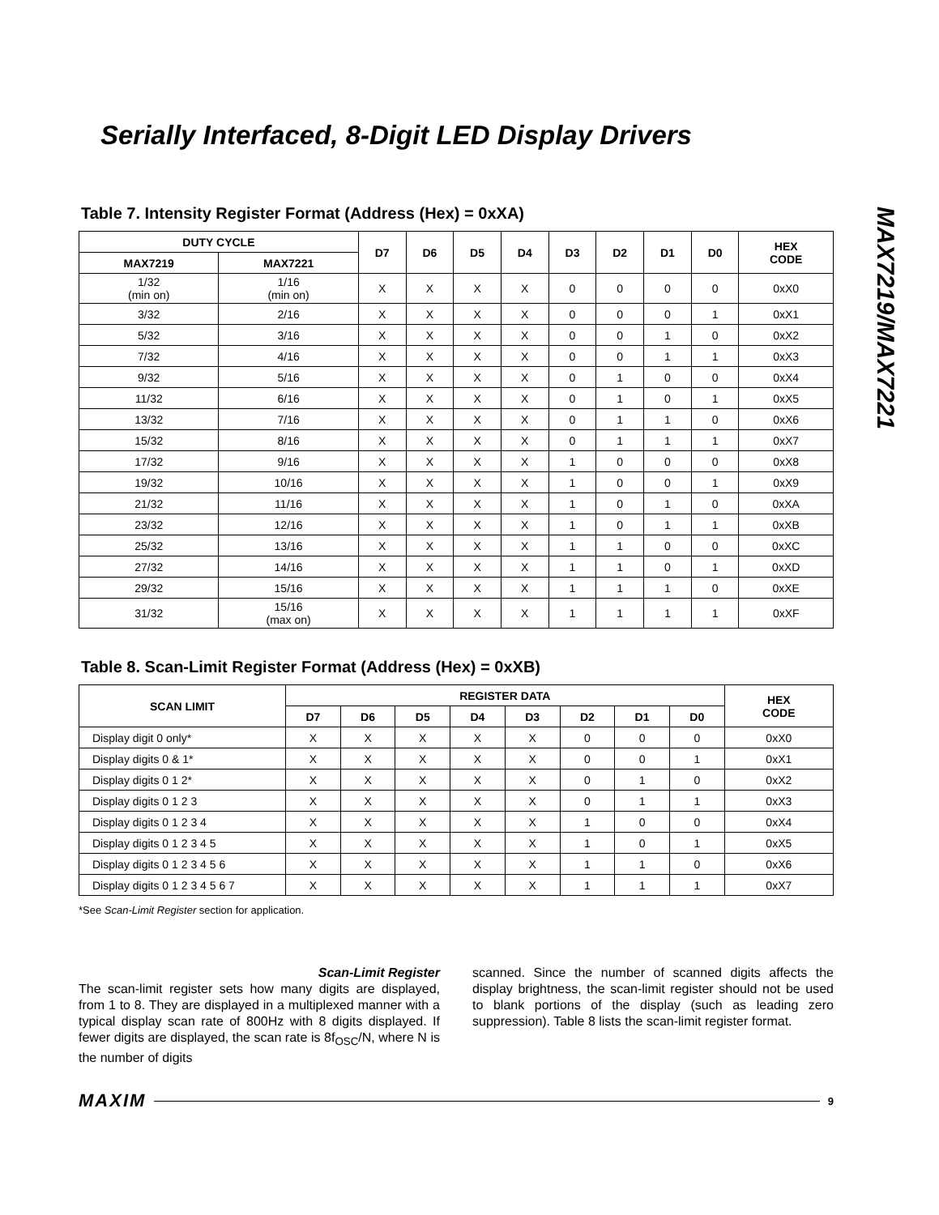Serially Interfaced, 8-Digit LED Display Drivers
MAX7219/MAX7221
Table 7. Intensity Register Format (Address (Hex) = 0xXA)
| DUTY CYCLE | | D7 | D6 | D5 | D4 | D3 | D2 | D1 | D0 | HEX CODE |
| --- | --- | --- | --- | --- | --- | --- | --- | --- | --- | --- |
| MAX7219 | MAX7221 | | | | | | | | | |
| 1/32 (min on) | 1/16 (min on) | X | X | X | X | 0 | 0 | 0 | 0 | 0xX0 |
| 3/32 | 2/16 | X | X | X | X | 0 | 0 | 0 | 1 | 0xX1 |
| 5/32 | 3/16 | X | X | X | X | 0 | 0 | 1 | 0 | 0xX2 |
| 7/32 | 4/16 | X | X | X | X | 0 | 0 | 1 | 1 | 0xX3 |
| 9/32 | 5/16 | X | X | X | X | 0 | 1 | 0 | 0 | 0xX4 |
| 11/32 | 6/16 | X | X | X | X | 0 | 1 | 0 | 1 | 0xX5 |
| 13/32 | 7/16 | X | X | X | X | 0 | 1 | 1 | 0 | 0xX6 |
| 15/32 | 8/16 | X | X | X | X | 0 | 1 | 1 | 1 | 0xX7 |
| 17/32 | 9/16 | X | X | X | X | 1 | 0 | 0 | 0 | 0xX8 |
| 19/32 | 10/16 | X | X | X | X | 1 | 0 | 0 | 1 | 0xX9 |
| 21/32 | 11/16 | X | X | X | X | 1 | 0 | 1 | 0 | 0xXA |
| 23/32 | 12/16 | X | X | X | X | 1 | 0 | 1 | 1 | 0xXB |
| 25/32 | 13/16 | X | X | X | X | 1 | 1 | 0 | 0 | 0xXC |
| 27/32 | 14/16 | X | X | X | X | 1 | 1 | 0 | 1 | 0xXD |
| 29/32 | 15/16 | X | X | X | X | 1 | 1 | 1 | 0 | 0xXE |
| 31/32 | 15/16 (max on) | X | X | X | X | 1 | 1 | 1 | 1 | 0xXF |
Table 8. Scan-Limit Register Format (Address (Hex) = 0xXB)
| SCAN LIMIT | REGISTER DATA | | | | | | | | HEX CODE |
| --- | --- | --- | --- | --- | --- | --- | --- | --- | --- |
| | D7 | D6 | D5 | D4 | D3 | D2 | D1 | D0 | |
| Display digit 0 only* | X | X | X | X | X | 0 | 0 | 0 | 0xX0 |
| Display digits 0 & 1* | X | X | X | X | X | 0 | 0 | 1 | 0xX1 |
| Display digits 0 1 2* | X | X | X | X | X | 0 | 1 | 0 | 0xX2 |
| Display digits 0 1 2 3 | X | X | X | X | X | 0 | 1 | 1 | 0xX3 |
| Display digits 0 1 2 3 4 | X | X | X | X | X | 1 | 0 | 0 | 0xX4 |
| Display digits 0 1 2 3 4 5 | X | X | X | X | X | 1 | 0 | 1 | 0xX5 |
| Display digits 0 1 2 3 4 5 6 | X | X | X | X | X | 1 | 1 | 0 | 0xX6 |
| Display digits 0 1 2 3 4 5 6 7 | X | X | X | X | X | 1 | 1 | 1 | 0xX7 |
*See Scan-Limit Register section for application.
Scan-Limit Register
The scan-limit register sets how many digits are displayed, from 1 to 8. They are displayed in a multiplexed manner with a typical display scan rate of 800Hz with 8 digits displayed. If fewer digits are displayed, the scan rate is 8f<sub>OSC</sub>/N, where N is the number of digits
scanned. Since the number of scanned digits affects the display brightness, the scan-limit register should not be used to blank portions of the display (such as leading zero suppression). Table 8 lists the scan-limit register format.
MAXIM 9